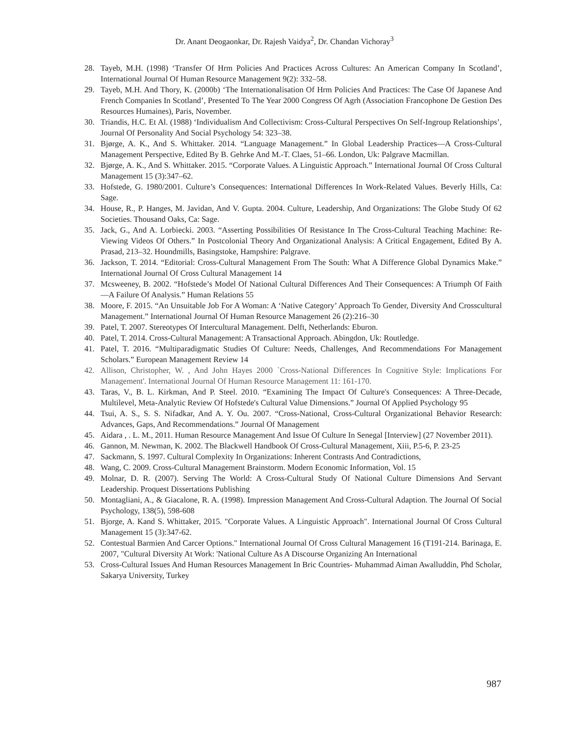Dr. Anant Deogaonkar, Dr. Rajesh Vaidya<sup>2</sup>, Dr. Chandan Vichoray<sup>3</sup>
28. Tayeb, M.H. (1998) ‘Transfer Of Hrm Policies And Practices Across Cultures: An American Company In Scotland’, International Journal Of Human Resource Management 9(2): 332–58.
29. Tayeb, M.H. And Thory, K. (2000b) ‘The Internationalisation Of Hrm Policies And Practices: The Case Of Japanese And French Companies In Scotland’, Presented To The Year 2000 Congress Of Agrh (Association Francophone De Gestion Des Resources Humaines), Paris, November.
30. Triandis, H.C. Et Al. (1988) ‘Individualism And Collectivism: Cross-Cultural Perspectives On Self-Ingroup Relationships’, Journal Of Personality And Social Psychology 54: 323–38.
31. Bjørge, A. K., And S. Whittaker. 2014. “Language Management.” In Global Leadership Practices—A Cross-Cultural Management Perspective, Edited By B. Gehrke And M.-T. Claes, 51–66. London, Uk: Palgrave Macmillan.
32. Bjørge, A. K., And S. Whittaker. 2015. “Corporate Values. A Linguistic Approach.” International Journal Of Cross Cultural Management 15 (3):347–62.
33. Hofstede, G. 1980/2001. Culture’s Consequences: International Differences In Work-Related Values. Beverly Hills, Ca: Sage.
34. House, R., P. Hanges, M. Javidan, And V. Gupta. 2004. Culture, Leadership, And Organizations: The Globe Study Of 62 Societies. Thousand Oaks, Ca: Sage.
35. Jack, G., And A. Lorbiecki. 2003. “Asserting Possibilities Of Resistance In The Cross-Cultural Teaching Machine: Re-Viewing Videos Of Others.” In Postcolonial Theory And Organizational Analysis: A Critical Engagement, Edited By A. Prasad, 213–32. Houndmills, Basingstoke, Hampshire: Palgrave.
36. Jackson, T. 2014. “Editorial: Cross-Cultural Management From The South: What A Difference Global Dynamics Make.” International Journal Of Cross Cultural Management 14
37. Mcsweeney, B. 2002. “Hofstede’s Model Of National Cultural Differences And Their Consequences: A Triumph Of Faith—A Failure Of Analysis.” Human Relations 55
38. Moore, F. 2015. “An Unsuitable Job For A Woman: A ‘Native Category’ Approach To Gender, Diversity And Crosscultural Management.” International Journal Of Human Resource Management 26 (2):216–30
39. Patel, T. 2007. Stereotypes Of Intercultural Management. Delft, Netherlands: Eburon.
40. Patel, T. 2014. Cross-Cultural Management: A Transactional Approach. Abingdon, Uk: Routledge.
41. Patel, T. 2016. “Multiparadigmatic Studies Of Culture: Needs, Challenges, And Recommendations For Management Scholars.” European Management Review 14
42. Allison, Christopher, W. , And John Hayes 2000 `Cross-National Differences In Cognitive Style: Implications For Management'. International Journal Of Human Resource Management 11: 161-170.
43. Taras, V., B. L. Kirkman, And P. Steel. 2010. “Examining The Impact Of Culture's Consequences: A Three-Decade, Multilevel, Meta-Analytic Review Of Hofstede's Cultural Value Dimensions.” Journal Of Applied Psychology 95
44. Tsui, A. S., S. S. Nifadkar, And A. Y. Ou. 2007. “Cross-National, Cross-Cultural Organizational Behavior Research: Advances, Gaps, And Recommendations.” Journal Of Management
45. Aidara , . L. M., 2011. Human Resource Management And Issue Of Culture In Senegal [Interview] (27 November 2011).
46. Gannon, M. Newman, K. 2002. The Blackwell Handbook Of Cross-Cultural Management, Xiii, P.5-6, P. 23-25
47. Sackmann, S. 1997. Cultural Complexity In Organizations: Inherent Contrasts And Contradictions,
48. Wang, C. 2009. Cross-Cultural Management Brainstorm. Modern Economic Information, Vol. 15
49. Molnar, D. R. (2007). Serving The World: A Cross-Cultural Study Of National Culture Dimensions And Servant Leadership. Proquest Dissertations Publishing
50. Montagliani, A., & Giacalone, R. A. (1998). Impression Management And Cross-Cultural Adaption. The Journal Of Social Psychology, 138(5), 598-608
51. Bjorge, A. Kand S. Whittaker, 2015. "Corporate Values. A Linguistic Approach". International Journal Of Cross Cultural Management 15 (3):347-62.
52. Contestual Barmien And Carcer Options." International Journal Of Cross Cultural Management 16 (T191-214. Barinaga, E. 2007, "Cultural Diversity At Work: 'National Culture As A Discourse Organizing An International
53. Cross-Cultural Issues And Human Resources Management In Bric Countries- Muhammad Aiman Awalluddin, Phd Scholar, Sakarya University, Turkey
987